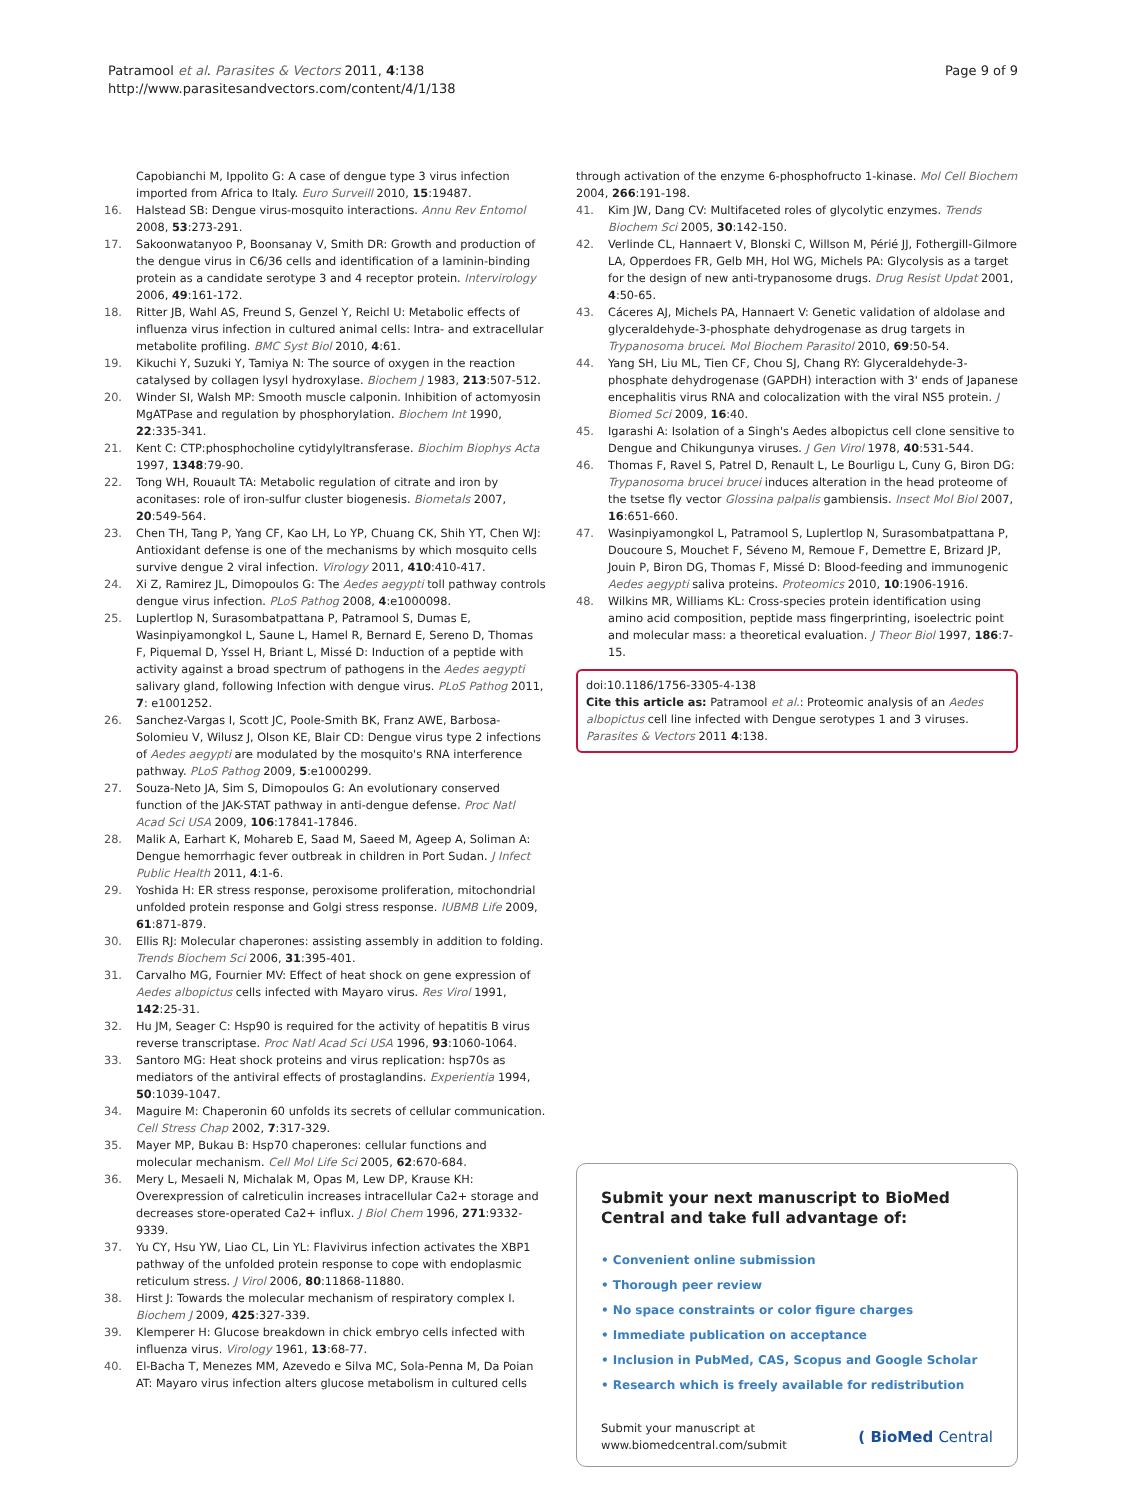Patramool et al. Parasites & Vectors 2011, 4:138
http://www.parasitesandvectors.com/content/4/1/138
Page 9 of 9
Capobianchi M, Ippolito G: A case of dengue type 3 virus infection imported from Africa to Italy. Euro Surveill 2010, 15:19487.
16. Halstead SB: Dengue virus-mosquito interactions. Annu Rev Entomol 2008, 53:273-291.
17. Sakoonwatanyoo P, Boonsanay V, Smith DR: Growth and production of the dengue virus in C6/36 cells and identification of a laminin-binding protein as a candidate serotype 3 and 4 receptor protein. Intervirology 2006, 49:161-172.
18. Ritter JB, Wahl AS, Freund S, Genzel Y, Reichl U: Metabolic effects of influenza virus infection in cultured animal cells: Intra- and extracellular metabolite profiling. BMC Syst Biol 2010, 4:61.
19. Kikuchi Y, Suzuki Y, Tamiya N: The source of oxygen in the reaction catalysed by collagen lysyl hydroxylase. Biochem J 1983, 213:507-512.
20. Winder SI, Walsh MP: Smooth muscle calponin. Inhibition of actomyosin MgATPase and regulation by phosphorylation. Biochem Int 1990, 22:335-341.
21. Kent C: CTP:phosphocholine cytidylyltransferase. Biochim Biophys Acta 1997, 1348:79-90.
22. Tong WH, Rouault TA: Metabolic regulation of citrate and iron by aconitases: role of iron-sulfur cluster biogenesis. Biometals 2007, 20:549-564.
23. Chen TH, Tang P, Yang CF, Kao LH, Lo YP, Chuang CK, Shih YT, Chen WJ: Antioxidant defense is one of the mechanisms by which mosquito cells survive dengue 2 viral infection. Virology 2011, 410:410-417.
24. Xi Z, Ramirez JL, Dimopoulos G: The Aedes aegypti toll pathway controls dengue virus infection. PLoS Pathog 2008, 4:e1000098.
25. Luplertlop N, Surasombatpattana P, Patramool S, Dumas E, Wasinpiyamongkol L, Saune L, Hamel R, Bernard E, Sereno D, Thomas F, Piquemal D, Yssel H, Briant L, Missé D: Induction of a peptide with activity against a broad spectrum of pathogens in the Aedes aegypti salivary gland, following Infection with dengue virus. PLoS Pathog 2011, 7: e1001252.
26. Sanchez-Vargas I, Scott JC, Poole-Smith BK, Franz AWE, Barbosa-Solomieu V, Wilusz J, Olson KE, Blair CD: Dengue virus type 2 infections of Aedes aegypti are modulated by the mosquito's RNA interference pathway. PLoS Pathog 2009, 5:e1000299.
27. Souza-Neto JA, Sim S, Dimopoulos G: An evolutionary conserved function of the JAK-STAT pathway in anti-dengue defense. Proc Natl Acad Sci USA 2009, 106:17841-17846.
28. Malik A, Earhart K, Mohareb E, Saad M, Saeed M, Ageep A, Soliman A: Dengue hemorrhagic fever outbreak in children in Port Sudan. J Infect Public Health 2011, 4:1-6.
29. Yoshida H: ER stress response, peroxisome proliferation, mitochondrial unfolded protein response and Golgi stress response. IUBMB Life 2009, 61:871-879.
30. Ellis RJ: Molecular chaperones: assisting assembly in addition to folding. Trends Biochem Sci 2006, 31:395-401.
31. Carvalho MG, Fournier MV: Effect of heat shock on gene expression of Aedes albopictus cells infected with Mayaro virus. Res Virol 1991, 142:25-31.
32. Hu JM, Seager C: Hsp90 is required for the activity of hepatitis B virus reverse transcriptase. Proc Natl Acad Sci USA 1996, 93:1060-1064.
33. Santoro MG: Heat shock proteins and virus replication: hsp70s as mediators of the antiviral effects of prostaglandins. Experientia 1994, 50:1039-1047.
34. Maguire M: Chaperonin 60 unfolds its secrets of cellular communication. Cell Stress Chap 2002, 7:317-329.
35. Mayer MP, Bukau B: Hsp70 chaperones: cellular functions and molecular mechanism. Cell Mol Life Sci 2005, 62:670-684.
36. Mery L, Mesaeli N, Michalak M, Opas M, Lew DP, Krause KH: Overexpression of calreticulin increases intracellular Ca2+ storage and decreases store-operated Ca2+ influx. J Biol Chem 1996, 271:9332-9339.
37. Yu CY, Hsu YW, Liao CL, Lin YL: Flavivirus infection activates the XBP1 pathway of the unfolded protein response to cope with endoplasmic reticulum stress. J Virol 2006, 80:11868-11880.
38. Hirst J: Towards the molecular mechanism of respiratory complex I. Biochem J 2009, 425:327-339.
39. Klemperer H: Glucose breakdown in chick embryo cells infected with influenza virus. Virology 1961, 13:68-77.
40. El-Bacha T, Menezes MM, Azevedo e Silva MC, Sola-Penna M, Da Poian AT: Mayaro virus infection alters glucose metabolism in cultured cells
through activation of the enzyme 6-phosphofructo 1-kinase. Mol Cell Biochem 2004, 266:191-198.
41. Kim JW, Dang CV: Multifaceted roles of glycolytic enzymes. Trends Biochem Sci 2005, 30:142-150.
42. Verlinde CL, Hannaert V, Blonski C, Willson M, Périé JJ, Fothergill-Gilmore LA, Opperdoes FR, Gelb MH, Hol WG, Michels PA: Glycolysis as a target for the design of new anti-trypanosome drugs. Drug Resist Updat 2001, 4:50-65.
43. Cáceres AJ, Michels PA, Hannaert V: Genetic validation of aldolase and glyceraldehyde-3-phosphate dehydrogenase as drug targets in Trypanosoma brucei. Mol Biochem Parasitol 2010, 69:50-54.
44. Yang SH, Liu ML, Tien CF, Chou SJ, Chang RY: Glyceraldehyde-3-phosphate dehydrogenase (GAPDH) interaction with 3' ends of Japanese encephalitis virus RNA and colocalization with the viral NS5 protein. J Biomed Sci 2009, 16:40.
45. Igarashi A: Isolation of a Singh's Aedes albopictus cell clone sensitive to Dengue and Chikungunya viruses. J Gen Virol 1978, 40:531-544.
46. Thomas F, Ravel S, Patrel D, Renault L, Le Bourligu L, Cuny G, Biron DG: Trypanosoma brucei brucei induces alteration in the head proteome of the tsetse fly vector Glossina palpalis gambiensis. Insect Mol Biol 2007, 16:651-660.
47. Wasinpiyamongkol L, Patramool S, Luplertlop N, Surasombatpattana P, Doucoure S, Mouchet F, Séveno M, Remoue F, Demettre E, Brizard JP, Jouin P, Biron DG, Thomas F, Missé D: Blood-feeding and immunogenic Aedes aegypti saliva proteins. Proteomics 2010, 10:1906-1916.
48. Wilkins MR, Williams KL: Cross-species protein identification using amino acid composition, peptide mass fingerprinting, isoelectric point and molecular mass: a theoretical evaluation. J Theor Biol 1997, 186:7-15.
doi:10.1186/1756-3305-4-138
Cite this article as: Patramool et al.: Proteomic analysis of an Aedes albopictus cell line infected with Dengue serotypes 1 and 3 viruses. Parasites & Vectors 2011 4:138.
Submit your next manuscript to BioMed Central and take full advantage of:
• Convenient online submission
• Thorough peer review
• No space constraints or color figure charges
• Immediate publication on acceptance
• Inclusion in PubMed, CAS, Scopus and Google Scholar
• Research which is freely available for redistribution
Submit your manuscript at
www.biomedcentral.com/submit
( BioMed Central